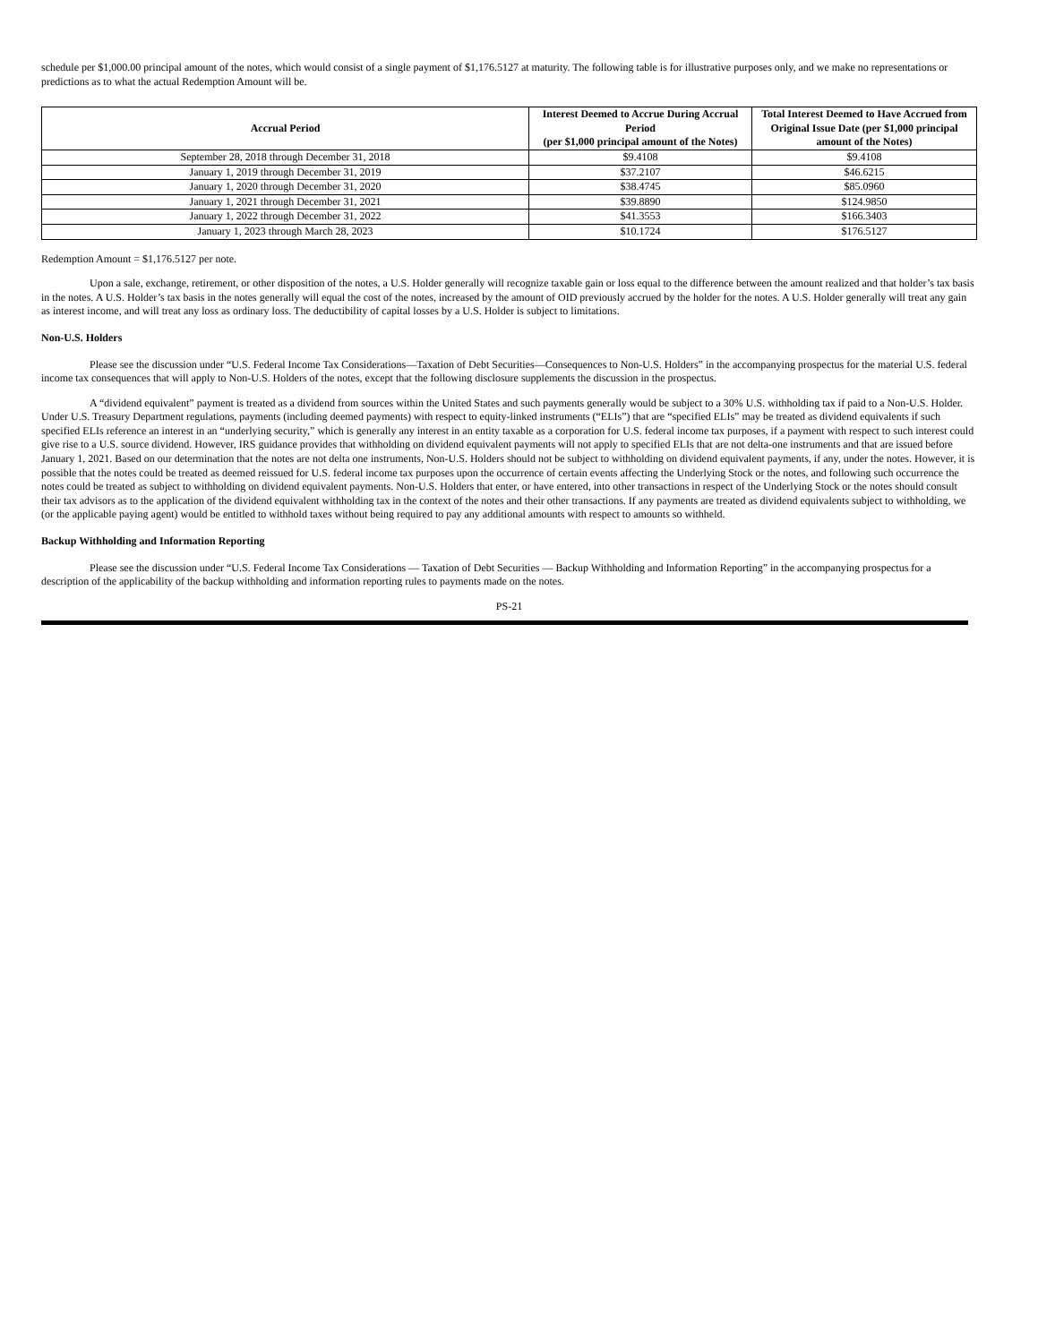schedule per $1,000.00 principal amount of the notes, which would consist of a single payment of $1,176.5127 at maturity. The following table is for illustrative purposes only, and we make no representations or predictions as to what the actual Redemption Amount will be.
| Accrual Period | Interest Deemed to Accrue During Accrual Period (per $1,000 principal amount of the Notes) | Total Interest Deemed to Have Accrued from Original Issue Date (per $1,000 principal amount of the Notes) |
| --- | --- | --- |
| September 28, 2018 through December 31, 2018 | $9.4108 | $9.4108 |
| January 1, 2019 through December 31, 2019 | $37.2107 | $46.6215 |
| January 1, 2020 through December 31, 2020 | $38.4745 | $85.0960 |
| January 1, 2021 through December 31, 2021 | $39.8890 | $124.9850 |
| January 1, 2022 through December 31, 2022 | $41.3553 | $166.3403 |
| January 1, 2023 through March 28, 2023 | $10.1724 | $176.5127 |
Redemption Amount = $1,176.5127 per note.
Upon a sale, exchange, retirement, or other disposition of the notes, a U.S. Holder generally will recognize taxable gain or loss equal to the difference between the amount realized and that holder’s tax basis in the notes. A U.S. Holder’s tax basis in the notes generally will equal the cost of the notes, increased by the amount of OID previously accrued by the holder for the notes. A U.S. Holder generally will treat any gain as interest income, and will treat any loss as ordinary loss. The deductibility of capital losses by a U.S. Holder is subject to limitations.
Non-U.S. Holders
Please see the discussion under “U.S. Federal Income Tax Considerations—Taxation of Debt Securities—Consequences to Non-U.S. Holders” in the accompanying prospectus for the material U.S. federal income tax consequences that will apply to Non-U.S. Holders of the notes, except that the following disclosure supplements the discussion in the prospectus.
A “dividend equivalent” payment is treated as a dividend from sources within the United States and such payments generally would be subject to a 30% U.S. withholding tax if paid to a Non-U.S. Holder. Under U.S. Treasury Department regulations, payments (including deemed payments) with respect to equity-linked instruments (“ELIs”) that are “specified ELIs” may be treated as dividend equivalents if such specified ELIs reference an interest in an “underlying security,” which is generally any interest in an entity taxable as a corporation for U.S. federal income tax purposes, if a payment with respect to such interest could give rise to a U.S. source dividend. However, IRS guidance provides that withholding on dividend equivalent payments will not apply to specified ELIs that are not delta-one instruments and that are issued before January 1, 2021. Based on our determination that the notes are not delta one instruments, Non-U.S. Holders should not be subject to withholding on dividend equivalent payments, if any, under the notes. However, it is possible that the notes could be treated as deemed reissued for U.S. federal income tax purposes upon the occurrence of certain events affecting the Underlying Stock or the notes, and following such occurrence the notes could be treated as subject to withholding on dividend equivalent payments. Non-U.S. Holders that enter, or have entered, into other transactions in respect of the Underlying Stock or the notes should consult their tax advisors as to the application of the dividend equivalent withholding tax in the context of the notes and their other transactions. If any payments are treated as dividend equivalents subject to withholding, we (or the applicable paying agent) would be entitled to withhold taxes without being required to pay any additional amounts with respect to amounts so withheld.
Backup Withholding and Information Reporting
Please see the discussion under “U.S. Federal Income Tax Considerations — Taxation of Debt Securities — Backup Withholding and Information Reporting” in the accompanying prospectus for a description of the applicability of the backup withholding and information reporting rules to payments made on the notes.
PS-21